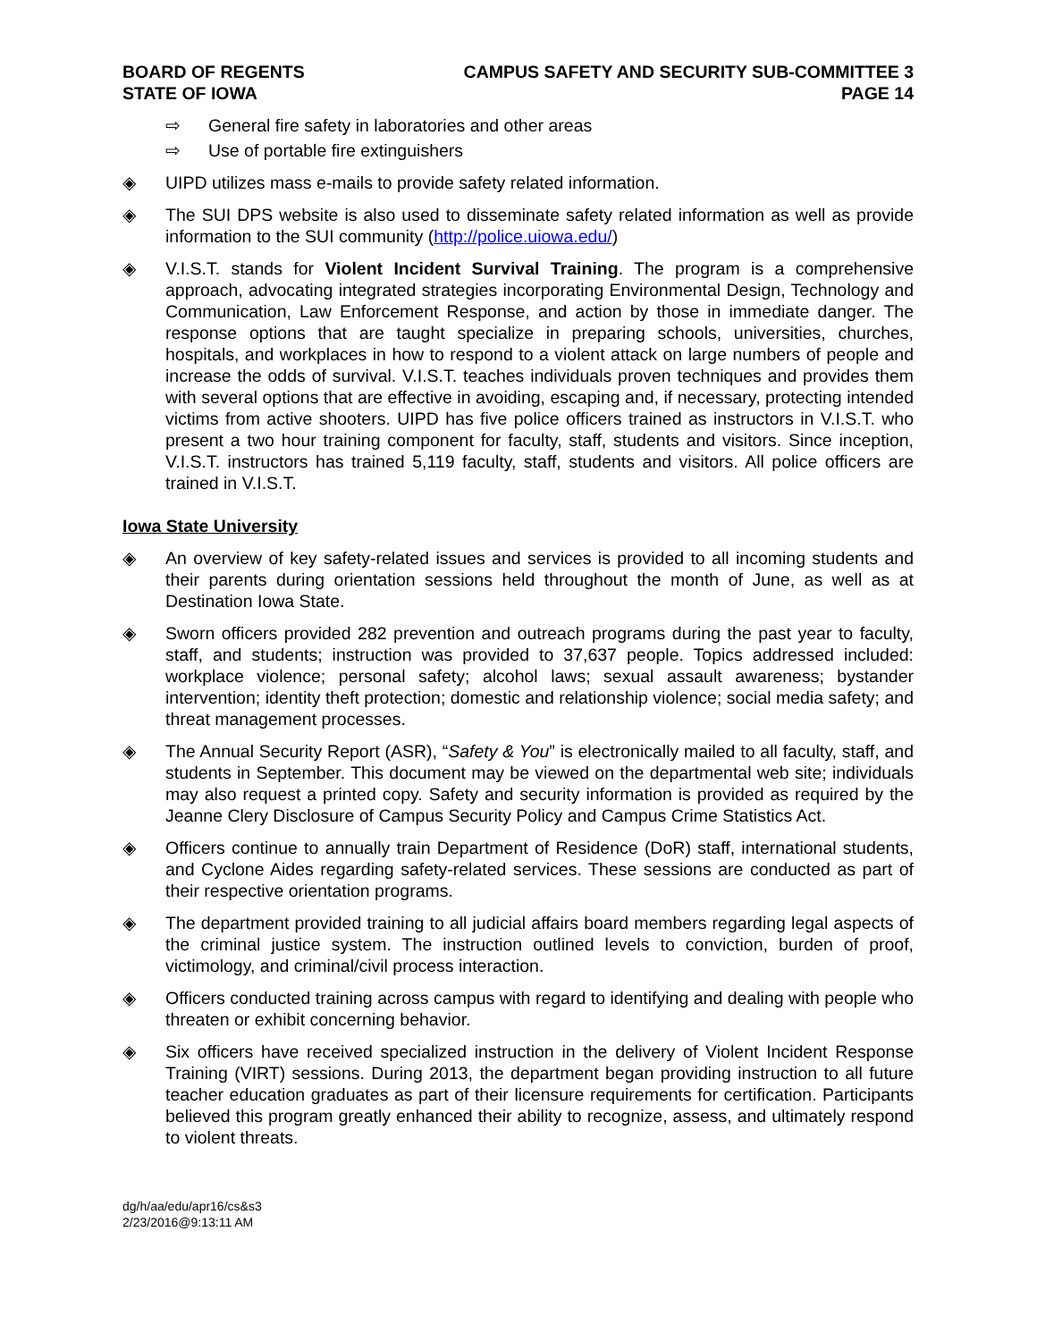BOARD OF REGENTS
STATE OF IOWA
CAMPUS SAFETY AND SECURITY SUB-COMMITTEE 3
PAGE 14
⇨ General fire safety in laboratories and other areas
⇨ Use of portable fire extinguishers
◈ UIPD utilizes mass e-mails to provide safety related information.
◈ The SUI DPS website is also used to disseminate safety related information as well as provide information to the SUI community (http://police.uiowa.edu/)
◈ V.I.S.T. stands for Violent Incident Survival Training. The program is a comprehensive approach, advocating integrated strategies incorporating Environmental Design, Technology and Communication, Law Enforcement Response, and action by those in immediate danger. The response options that are taught specialize in preparing schools, universities, churches, hospitals, and workplaces in how to respond to a violent attack on large numbers of people and increase the odds of survival. V.I.S.T. teaches individuals proven techniques and provides them with several options that are effective in avoiding, escaping and, if necessary, protecting intended victims from active shooters. UIPD has five police officers trained as instructors in V.I.S.T. who present a two hour training component for faculty, staff, students and visitors. Since inception, V.I.S.T. instructors has trained 5,119 faculty, staff, students and visitors. All police officers are trained in V.I.S.T.
Iowa State University
◈ An overview of key safety-related issues and services is provided to all incoming students and their parents during orientation sessions held throughout the month of June, as well as at Destination Iowa State.
◈ Sworn officers provided 282 prevention and outreach programs during the past year to faculty, staff, and students; instruction was provided to 37,637 people. Topics addressed included: workplace violence; personal safety; alcohol laws; sexual assault awareness; bystander intervention; identity theft protection; domestic and relationship violence; social media safety; and threat management processes.
◈ The Annual Security Report (ASR), “Safety & You” is electronically mailed to all faculty, staff, and students in September. This document may be viewed on the departmental web site; individuals may also request a printed copy. Safety and security information is provided as required by the Jeanne Clery Disclosure of Campus Security Policy and Campus Crime Statistics Act.
◈ Officers continue to annually train Department of Residence (DoR) staff, international students, and Cyclone Aides regarding safety-related services. These sessions are conducted as part of their respective orientation programs.
◈ The department provided training to all judicial affairs board members regarding legal aspects of the criminal justice system. The instruction outlined levels to conviction, burden of proof, victimology, and criminal/civil process interaction.
◈ Officers conducted training across campus with regard to identifying and dealing with people who threaten or exhibit concerning behavior.
◈ Six officers have received specialized instruction in the delivery of Violent Incident Response Training (VIRT) sessions. During 2013, the department began providing instruction to all future teacher education graduates as part of their licensure requirements for certification. Participants believed this program greatly enhanced their ability to recognize, assess, and ultimately respond to violent threats.
dg/h/aa/edu/apr16/cs&s3
2/23/2016@9:13:11 AM